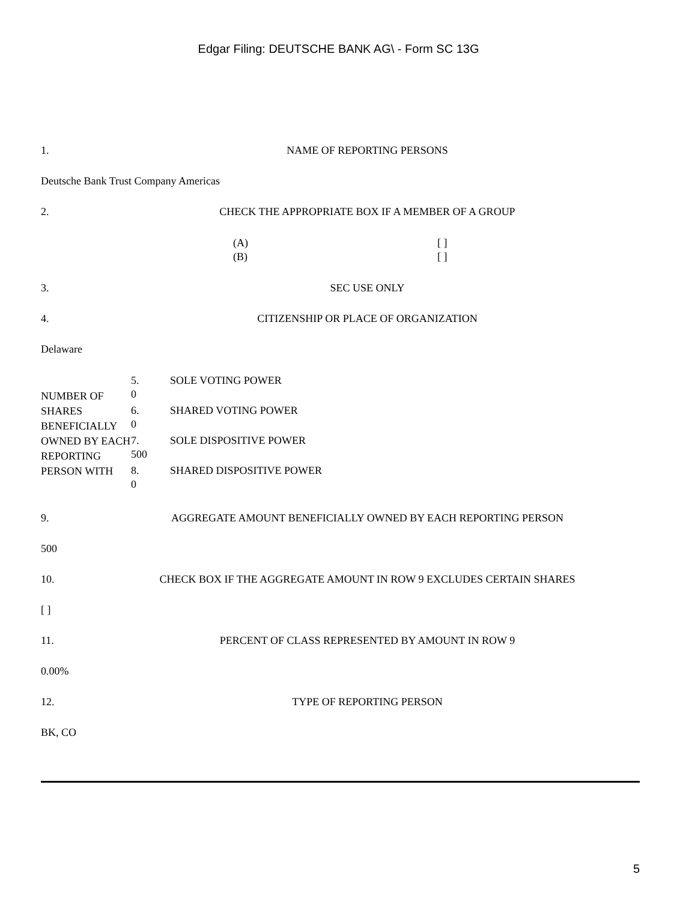Edgar Filing: DEUTSCHE BANK AG\ - Form SC 13G
1. NAME OF REPORTING PERSONS
Deutsche Bank Trust Company Americas
2. CHECK THE APPROPRIATE BOX IF A MEMBER OF A GROUP
| (A) | [ ] |
| (B) | [ ] |
3. SEC USE ONLY
4. CITIZENSHIP OR PLACE OF ORGANIZATION
Delaware
| NUMBER OF SHARES BENEFICIALLY OWNED BY EACH REPORTING PERSON WITH | 5. 0 | SOLE VOTING POWER |
| | 6. 0 | SHARED VOTING POWER |
| | 7. 500 | SOLE DISPOSITIVE POWER |
| | 8. 0 | SHARED DISPOSITIVE POWER |
9. AGGREGATE AMOUNT BENEFICIALLY OWNED BY EACH REPORTING PERSON
500
10. CHECK BOX IF THE AGGREGATE AMOUNT IN ROW 9 EXCLUDES CERTAIN SHARES
[ ]
11. PERCENT OF CLASS REPRESENTED BY AMOUNT IN ROW 9
0.00%
12. TYPE OF REPORTING PERSON
BK, CO
5